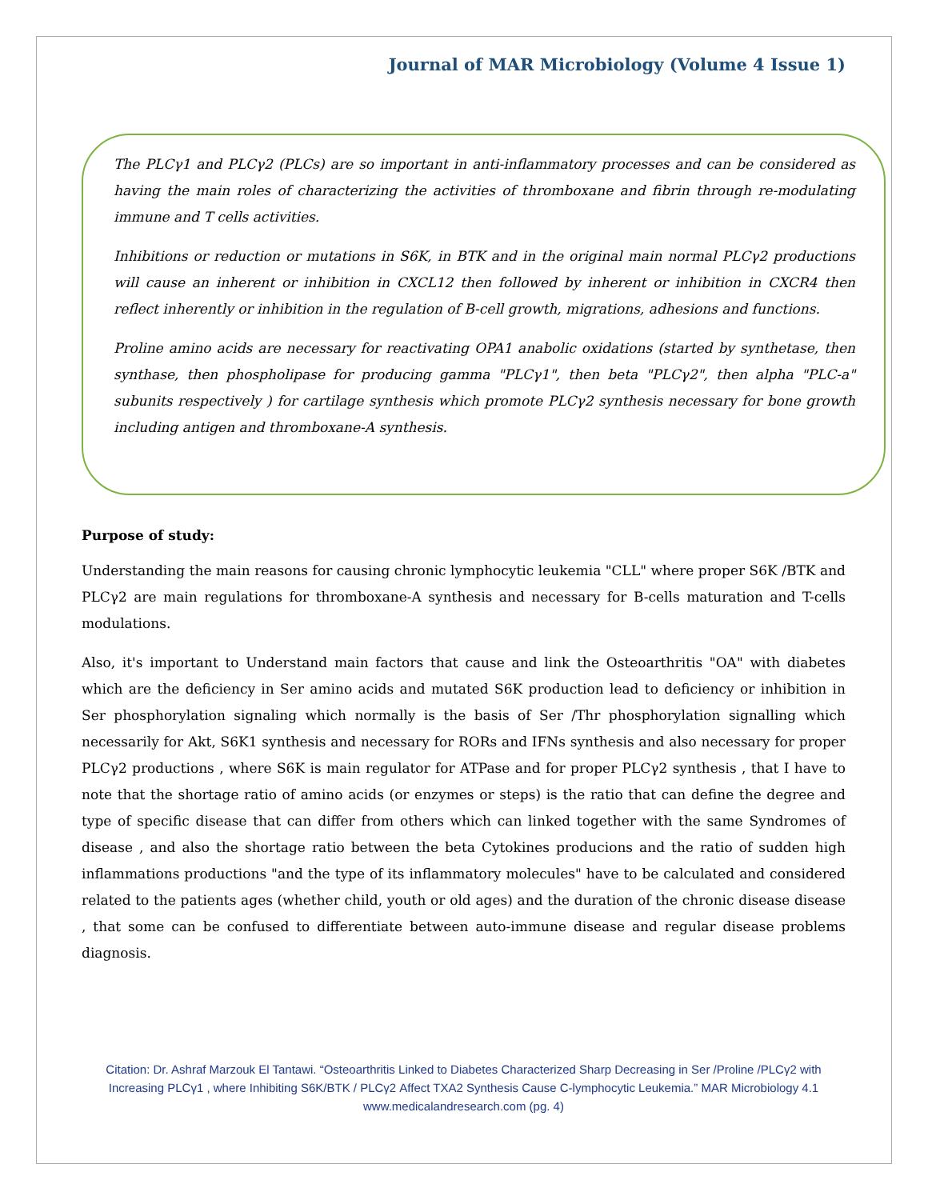Journal of MAR Microbiology (Volume 4 Issue 1)
The PLCγ1 and PLCγ2 (PLCs) are so important in anti-inflammatory processes and can be considered as having the main roles of characterizing the activities of thromboxane and fibrin through re-modulating immune and T cells activities.
Inhibitions or reduction or mutations in S6K, in BTK and in the original main normal PLCγ2 productions will cause an inherent or inhibition in CXCL12 then followed by inherent or inhibition in CXCR4 then reflect inherently or inhibition in the regulation of B-cell growth, migrations, adhesions and functions.
Proline amino acids are necessary for reactivating OPA1 anabolic oxidations (started by synthetase, then synthase, then phospholipase for producing gamma "PLCγ1", then beta "PLCγ2", then alpha "PLC-a" subunits respectively ) for cartilage synthesis which promote PLCγ2 synthesis necessary for bone growth including antigen and thromboxane-A synthesis.
Purpose of study:
Understanding the main reasons for causing chronic lymphocytic leukemia "CLL" where proper S6K /BTK and PLCγ2 are main regulations for thromboxane-A synthesis and necessary for B-cells maturation and T-cells modulations.
Also, it's important to Understand main factors that cause and link the Osteoarthritis "OA" with diabetes which are the deficiency in Ser amino acids and mutated S6K production lead to deficiency or inhibition in Ser phosphorylation signaling which normally is the basis of Ser /Thr phosphorylation signalling which necessarily for Akt, S6K1 synthesis and necessary for RORs and IFNs synthesis and also necessary for proper PLCγ2 productions , where S6K is main regulator for ATPase and for proper PLCγ2 synthesis , that I have to note that the shortage ratio of amino acids (or enzymes or steps) is the ratio that can define the degree and type of specific disease that can differ from others which can linked together with the same Syndromes of disease , and also the shortage ratio between the beta Cytokines producions and the ratio of sudden high inflammations productions "and the type of its inflammatory molecules" have to be calculated and considered related to the patients ages (whether child, youth or old ages) and the duration of the chronic disease disease , that some can be confused to differentiate between auto-immune disease and regular disease problems diagnosis.
Citation: Dr. Ashraf Marzouk El Tantawi. “Osteoarthritis Linked to Diabetes Characterized Sharp Decreasing in Ser /Proline /PLCγ2 with Increasing PLCγ1 , where Inhibiting S6K/BTK / PLCγ2 Affect TXA2 Synthesis Cause C-lymphocytic Leukemia.” MAR Microbiology 4.1
www.medicalandresearch.com (pg. 4)